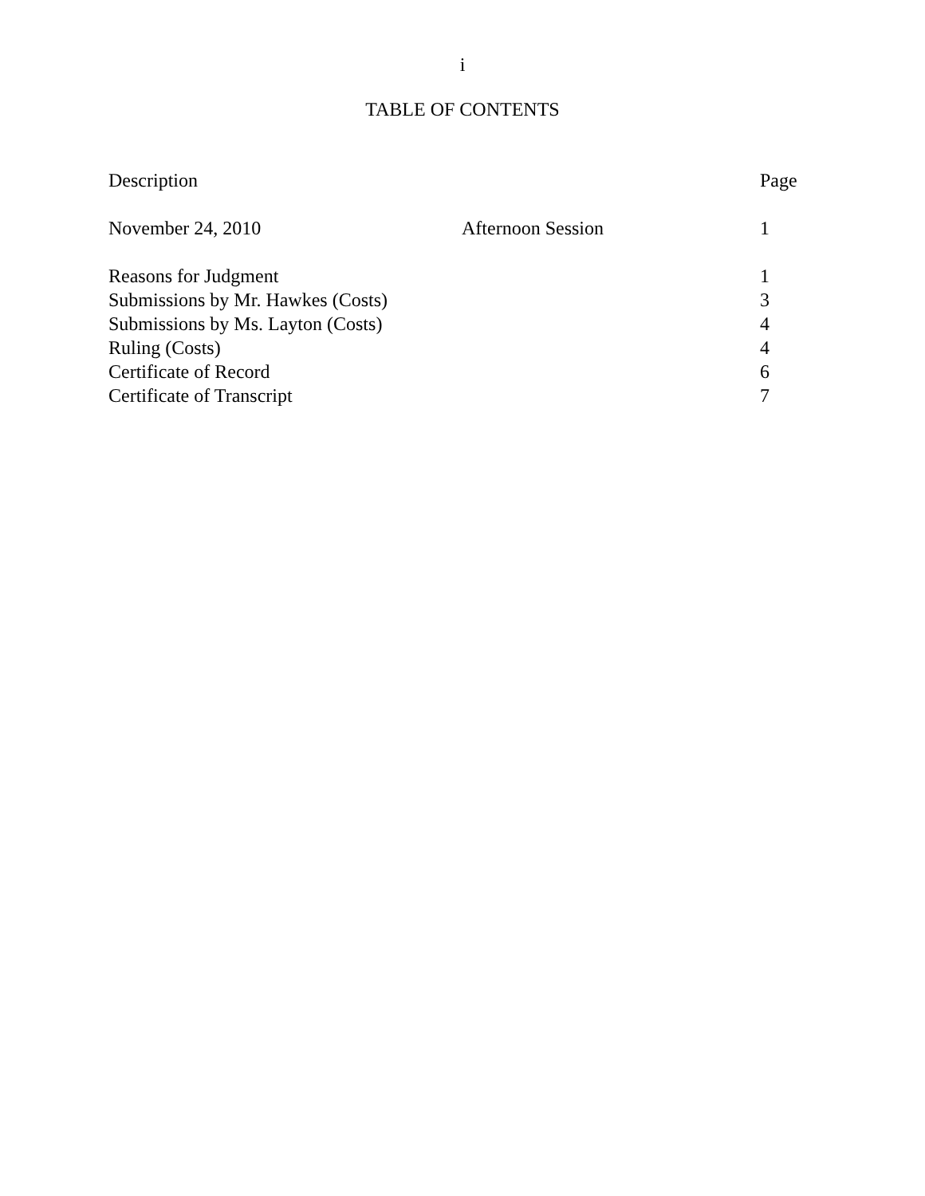i
TABLE OF CONTENTS
| Description | | Page |
| --- | --- | --- |
| November 24, 2010 | Afternoon Session | 1 |
| Reasons for Judgment | | 1 |
| Submissions by Mr. Hawkes (Costs) | | 3 |
| Submissions by Ms. Layton (Costs) | | 4 |
| Ruling (Costs) | | 4 |
| Certificate of Record | | 6 |
| Certificate of Transcript | | 7 |